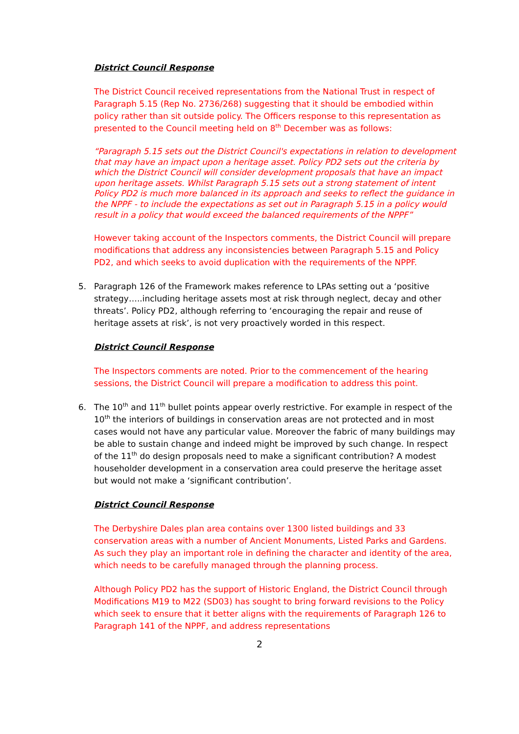District Council Response
The District Council received representations from the National Trust in respect of Paragraph 5.15 (Rep No. 2736/268) suggesting that it should be embodied within policy rather than sit outside policy. The Officers response to this representation as presented to the Council meeting held on 8<sup>th</sup> December was as follows:
“Paragraph 5.15 sets out the District Council's expectations in relation to development that may have an impact upon a heritage asset. Policy PD2 sets out the criteria by which the District Council will consider development proposals that have an impact upon heritage assets. Whilst Paragraph 5.15 sets out a strong statement of intent Policy PD2 is much more balanced in its approach and seeks to reflect the guidance in the NPPF - to include the expectations as set out in Paragraph 5.15 in a policy would result in a policy that would exceed the balanced requirements of the NPPF”
However taking account of the Inspectors comments, the District Council will prepare modifications that address any inconsistencies between Paragraph 5.15 and Policy PD2, and which seeks to avoid duplication with the requirements of the NPPF.
5. Paragraph 126 of the Framework makes reference to LPAs setting out a ‘positive strategy…..including heritage assets most at risk through neglect, decay and other threats’. Policy PD2, although referring to ‘encouraging the repair and reuse of heritage assets at risk’, is not very proactively worded in this respect.
District Council Response
The Inspectors comments are noted. Prior to the commencement of the hearing sessions, the District Council will prepare a modification to address this point.
6. The 10<sup>th</sup> and 11<sup>th</sup> bullet points appear overly restrictive. For example in respect of the 10<sup>th</sup> the interiors of buildings in conservation areas are not protected and in most cases would not have any particular value. Moreover the fabric of many buildings may be able to sustain change and indeed might be improved by such change. In respect of the 11<sup>th</sup> do design proposals need to make a significant contribution? A modest householder development in a conservation area could preserve the heritage asset but would not make a ‘significant contribution’.
District Council Response
The Derbyshire Dales plan area contains over 1300 listed buildings and 33 conservation areas with a number of Ancient Monuments, Listed Parks and Gardens. As such they play an important role in defining the character and identity of the area, which needs to be carefully managed through the planning process.
Although Policy PD2 has the support of Historic England, the District Council through Modifications M19 to M22 (SD03) has sought to bring forward revisions to the Policy which seek to ensure that it better aligns with the requirements of Paragraph 126 to Paragraph 141 of the NPPF, and address representations
2